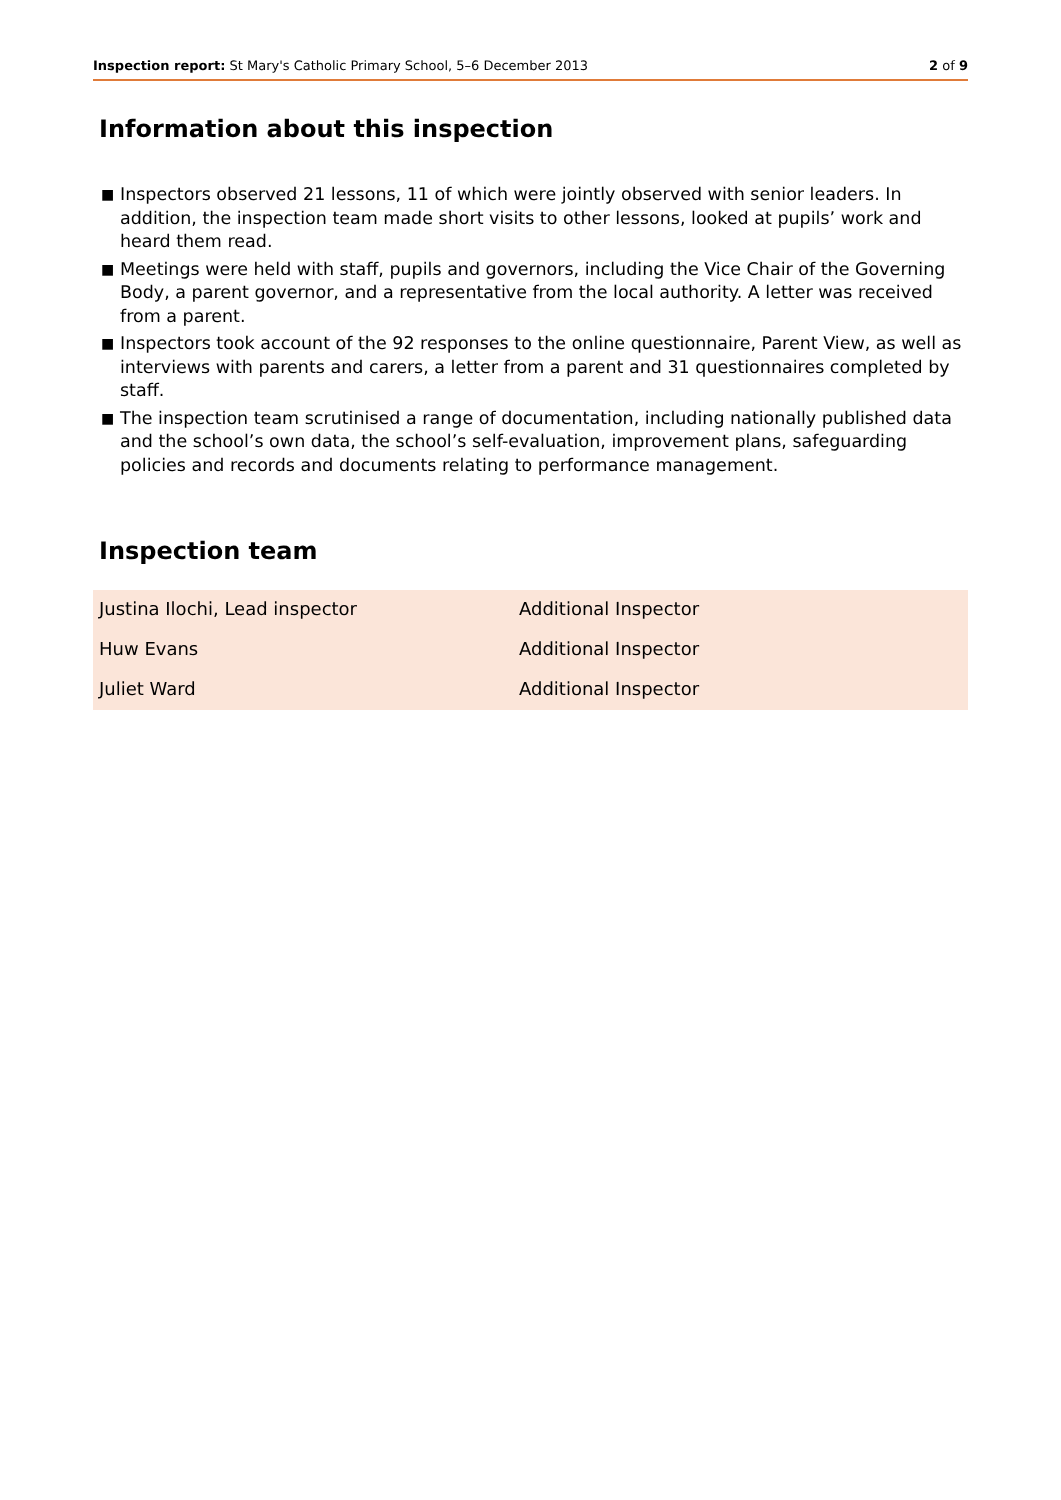Inspection report: St Mary's Catholic Primary School, 5–6 December 2013
2 of 9
Information about this inspection
■ Inspectors observed 21 lessons, 11 of which were jointly observed with senior leaders. In addition, the inspection team made short visits to other lessons, looked at pupils’ work and heard them read.
■ Meetings were held with staff, pupils and governors, including the Vice Chair of the Governing Body, a parent governor, and a representative from the local authority. A letter was received from a parent.
■ Inspectors took account of the 92 responses to the online questionnaire, Parent View, as well as interviews with parents and carers, a letter from a parent and 31 questionnaires completed by staff.
■ The inspection team scrutinised a range of documentation, including nationally published data and the school’s own data, the school’s self-evaluation, improvement plans, safeguarding policies and records and documents relating to performance management.
Inspection team
| Justina Ilochi, Lead inspector | Additional Inspector |
| Huw Evans | Additional Inspector |
| Juliet Ward | Additional Inspector |